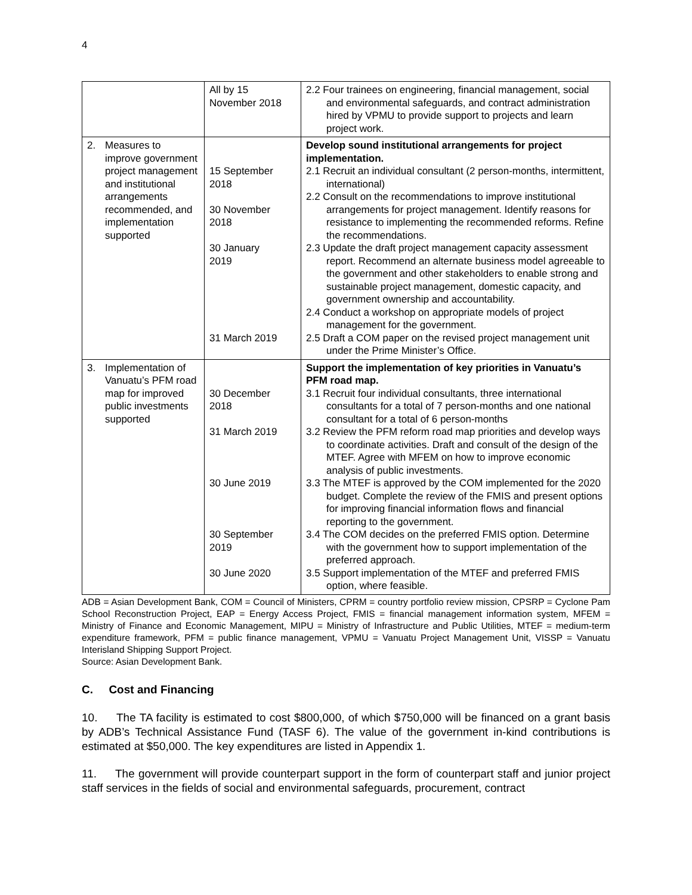4
| | All by 15 November 2018 | 2.2 Four trainees on engineering, financial management, social and environmental safeguards, and contract administration hired by VPMU to provide support to projects and learn project work. |
| 2. Measures to improve government project management and institutional arrangements recommended, and implementation supported | 15 September 2018 30 November 2018 30 January 2019 31 March 2019 | Develop sound institutional arrangements for project implementation. 2.1 Recruit an individual consultant (2 person-months, intermittent, international) 2.2 Consult on the recommendations to improve institutional arrangements for project management. Identify reasons for resistance to implementing the recommended reforms. Refine the recommendations. 2.3 Update the draft project management capacity assessment report. Recommend an alternate business model agreeable to the government and other stakeholders to enable strong and sustainable project management, domestic capacity, and government ownership and accountability. 2.4 Conduct a workshop on appropriate models of project management for the government. 2.5 Draft a COM paper on the revised project management unit under the Prime Minister’s Office. |
| 3. Implementation of Vanuatu’s PFM road map for improved public investments supported | 30 December 2018 31 March 2019 30 June 2019 30 September 2019 30 June 2020 | Support the implementation of key priorities in Vanuatu’s PFM road map. 3.1 Recruit four individual consultants, three international consultants for a total of 7 person-months and one national consultant for a total of 6 person-months 3.2 Review the PFM reform road map priorities and develop ways to coordinate activities. Draft and consult of the design of the MTEF. Agree with MFEM on how to improve economic analysis of public investments. 3.3 The MTEF is approved by the COM implemented for the 2020 budget. Complete the review of the FMIS and present options for improving financial information flows and financial reporting to the government. 3.4 The COM decides on the preferred FMIS option. Determine with the government how to support implementation of the preferred approach. 3.5 Support implementation of the MTEF and preferred FMIS option, where feasible. |
ADB = Asian Development Bank, COM = Council of Ministers, CPRM = country portfolio review mission, CPSRP = Cyclone Pam School Reconstruction Project, EAP = Energy Access Project, FMIS = financial management information system, MFEM = Ministry of Finance and Economic Management, MIPU = Ministry of Infrastructure and Public Utilities, MTEF = medium-term expenditure framework, PFM = public finance management, VPMU = Vanuatu Project Management Unit, VISSP = Vanuatu Interisland Shipping Support Project.
Source: Asian Development Bank.
C. Cost and Financing
10. The TA facility is estimated to cost $800,000, of which $750,000 will be financed on a grant basis by ADB’s Technical Assistance Fund (TASF 6). The value of the government in-kind contributions is estimated at $50,000. The key expenditures are listed in Appendix 1.
11. The government will provide counterpart support in the form of counterpart staff and junior project staff services in the fields of social and environmental safeguards, procurement, contract